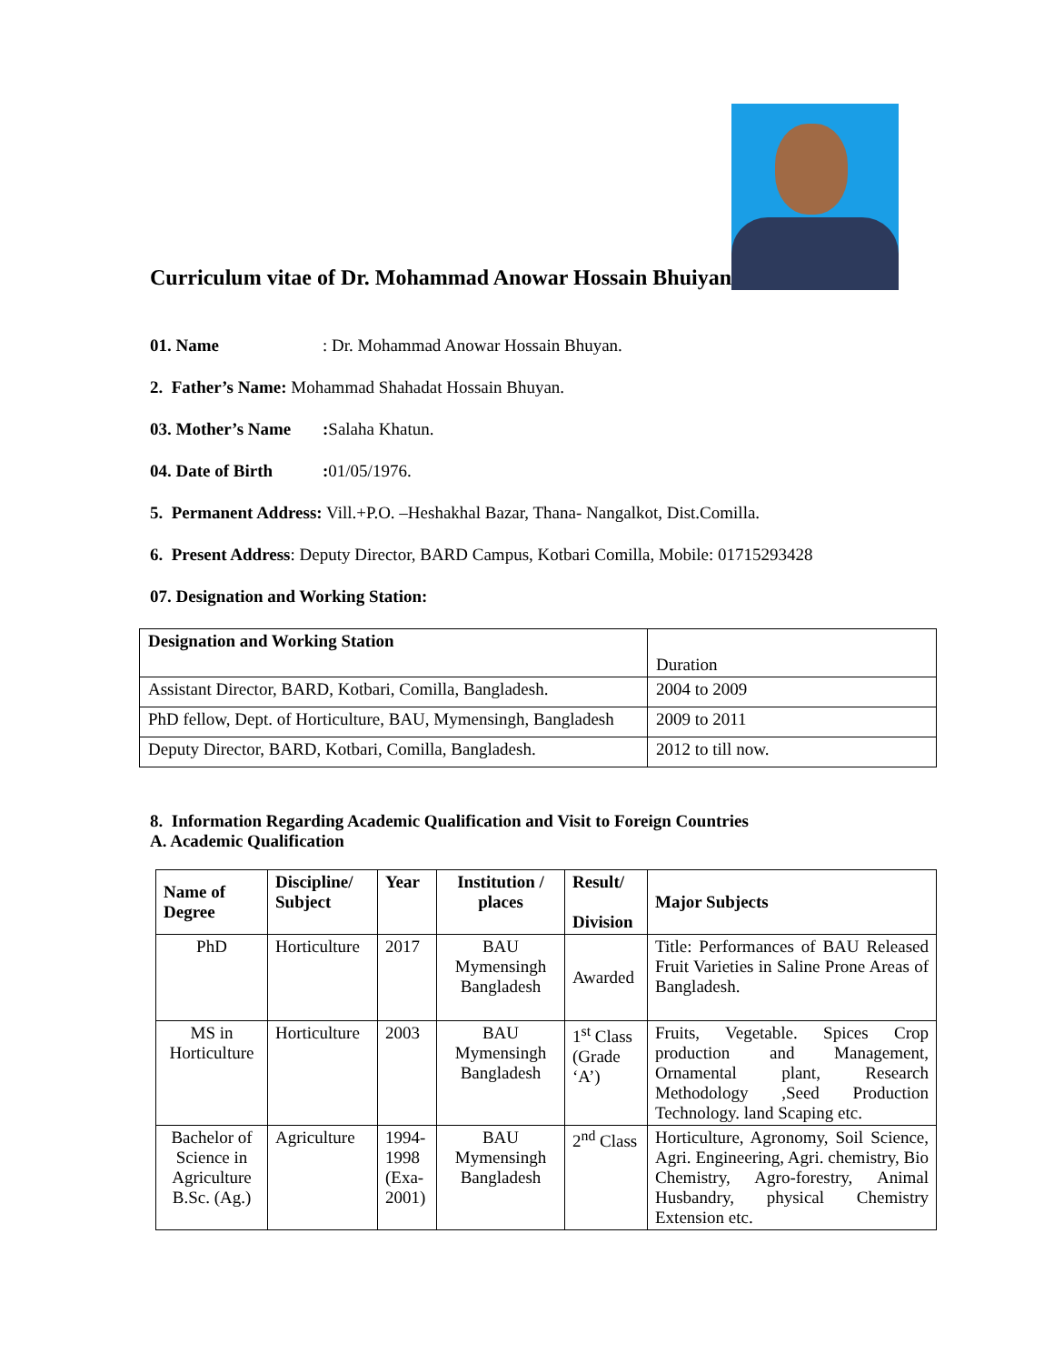Curriculum vitae of Dr. Mohammad Anowar Hossain Bhuiyan
01. Name: Dr. Mohammad Anowar Hossain Bhuyan.
2. Father’s Name: Mohammad Shahadat Hossain Bhuyan.
03. Mother’s Name: Salaha Khatun.
04. Date of Birth: 01/05/1976.
5. Permanent Address: Vill.+P.O. –Heshakhal Bazar, Thana- Nangalkot, Dist.Comilla.
6. Present Address: Deputy Director, BARD Campus, Kotbari Comilla, Mobile: 01715293428
07. Designation and Working Station:
| Designation and Working Station | Duration |
| Assistant Director, BARD, Kotbari, Comilla, Bangladesh. | 2004 to 2009 |
| PhD fellow, Dept. of Horticulture, BAU, Mymensingh, Bangladesh | 2009 to 2011 |
| Deputy Director, BARD, Kotbari, Comilla, Bangladesh. | 2012 to till now. |
8. Information Regarding Academic Qualification and Visit to Foreign Countries
A. Academic Qualification
| Name of Degree | Discipline/ Subject | Year | Institution / places | Result/ Division | Major Subjects |
| --- | --- | --- | --- | --- | --- |
| PhD | Horticulture | 2017 | BAU Mymensingh Bangladesh | Awarded | Title: Performances of BAU Released Fruit Varieties in Saline Prone Areas of Bangladesh. |
| MS in Horticulture | Horticulture | 2003 | BAU Mymensingh Bangladesh | 1<sup>st</sup> Class (Grade ‘A’) | Fruits, Vegetable. Spices Crop production and Management, Ornamental plant, Research Methodology ,Seed Production Technology. land Scaping etc. |
| Bachelor of Science in Agriculture B.Sc. (Ag.) | Agriculture | 1994-1998 (Exa-2001) | BAU Mymensingh Bangladesh | 2<sup>nd</sup> Class | Horticulture, Agronomy, Soil Science, Agri. Engineering, Agri. chemistry, Bio Chemistry, Agro-forestry, Animal Husbandry, physical Chemistry Extension etc. |